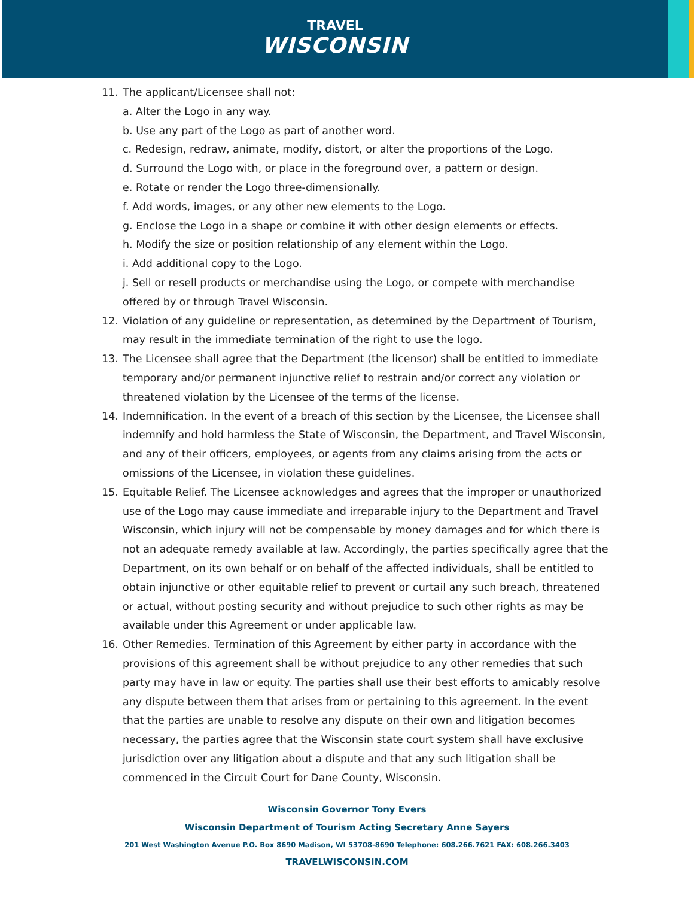TRAVEL
WISCONSIN
11. The applicant/Licensee shall not:
a. Alter the Logo in any way.
b. Use any part of the Logo as part of another word.
c. Redesign, redraw, animate, modify, distort, or alter the proportions of the Logo.
d. Surround the Logo with, or place in the foreground over, a pattern or design.
e. Rotate or render the Logo three-dimensionally.
f. Add words, images, or any other new elements to the Logo.
g. Enclose the Logo in a shape or combine it with other design elements or effects.
h. Modify the size or position relationship of any element within the Logo.
i. Add additional copy to the Logo.
j. Sell or resell products or merchandise using the Logo, or compete with merchandise offered by or through Travel Wisconsin.
12. Violation of any guideline or representation, as determined by the Department of Tourism, may result in the immediate termination of the right to use the logo.
13. The Licensee shall agree that the Department (the licensor) shall be entitled to immediate temporary and/or permanent injunctive relief to restrain and/or correct any violation or threatened violation by the Licensee of the terms of the license.
14. Indemnification. In the event of a breach of this section by the Licensee, the Licensee shall indemnify and hold harmless the State of Wisconsin, the Department, and Travel Wisconsin, and any of their officers, employees, or agents from any claims arising from the acts or omissions of the Licensee, in violation these guidelines.
15. Equitable Relief. The Licensee acknowledges and agrees that the improper or unauthorized use of the Logo may cause immediate and irreparable injury to the Department and Travel Wisconsin, which injury will not be compensable by money damages and for which there is not an adequate remedy available at law. Accordingly, the parties specifically agree that the Department, on its own behalf or on behalf of the affected individuals, shall be entitled to obtain injunctive or other equitable relief to prevent or curtail any such breach, threatened or actual, without posting security and without prejudice to such other rights as may be available under this Agreement or under applicable law.
16. Other Remedies. Termination of this Agreement by either party in accordance with the provisions of this agreement shall be without prejudice to any other remedies that such party may have in law or equity. The parties shall use their best efforts to amicably resolve any dispute between them that arises from or pertaining to this agreement. In the event that the parties are unable to resolve any dispute on their own and litigation becomes necessary, the parties agree that the Wisconsin state court system shall have exclusive jurisdiction over any litigation about a dispute and that any such litigation shall be commenced in the Circuit Court for Dane County, Wisconsin.
Wisconsin Governor Tony Evers
Wisconsin Department of Tourism Acting Secretary Anne Sayers
201 West Washington Avenue P.O. Box 8690 Madison, WI 53708-8690 Telephone: 608.266.7621 FAX: 608.266.3403
TRAVELWISCONSIN.COM